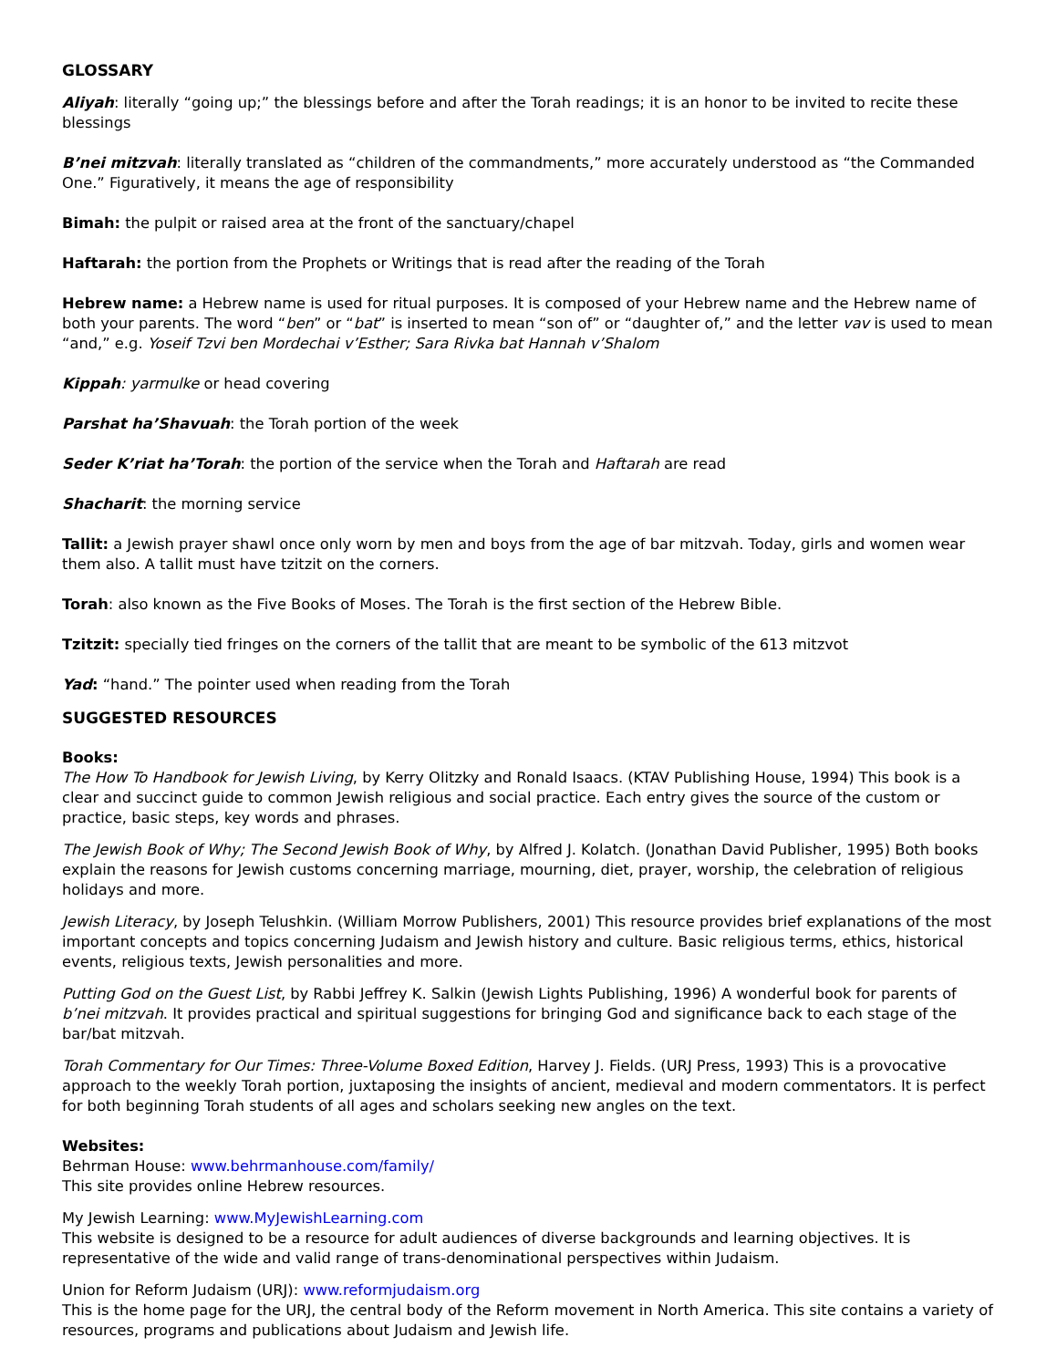GLOSSARY
Aliyah: literally “going up;” the blessings before and after the Torah readings; it is an honor to be invited to recite these blessings
B’nei mitzvah: literally translated as “children of the commandments,” more accurately understood as “the Commanded One.” Figuratively, it means the age of responsibility
Bimah: the pulpit or raised area at the front of the sanctuary/chapel
Haftarah: the portion from the Prophets or Writings that is read after the reading of the Torah
Hebrew name: a Hebrew name is used for ritual purposes. It is composed of your Hebrew name and the Hebrew name of both your parents. The word “ben” or “bat” is inserted to mean “son of” or “daughter of,” and the letter vav is used to mean “and,” e.g. Yoseif Tzvi ben Mordechai v’Esther; Sara Rivka bat Hannah v’Shalom
Kippah: yarmulke or head covering
Parshat ha’Shavuah: the Torah portion of the week
Seder K’riat ha’Torah: the portion of the service when the Torah and Haftarah are read
Shacharit: the morning service
Tallit: a Jewish prayer shawl once only worn by men and boys from the age of bar mitzvah. Today, girls and women wear them also. A tallit must have tzitzit on the corners.
Torah: also known as the Five Books of Moses. The Torah is the first section of the Hebrew Bible.
Tzitzit: specially tied fringes on the corners of the tallit that are meant to be symbolic of the 613 mitzvot
Yad: “hand.” The pointer used when reading from the Torah
SUGGESTED RESOURCES
Books:
The How To Handbook for Jewish Living, by Kerry Olitzky and Ronald Isaacs. (KTAV Publishing House, 1994) This book is a clear and succinct guide to common Jewish religious and social practice. Each entry gives the source of the custom or practice, basic steps, key words and phrases.
The Jewish Book of Why; The Second Jewish Book of Why, by Alfred J. Kolatch. (Jonathan David Publisher, 1995) Both books explain the reasons for Jewish customs concerning marriage, mourning, diet, prayer, worship, the celebration of religious holidays and more.
Jewish Literacy, by Joseph Telushkin. (William Morrow Publishers, 2001) This resource provides brief explanations of the most important concepts and topics concerning Judaism and Jewish history and culture. Basic religious terms, ethics, historical events, religious texts, Jewish personalities and more.
Putting God on the Guest List, by Rabbi Jeffrey K. Salkin (Jewish Lights Publishing, 1996) A wonderful book for parents of b’nei mitzvah. It provides practical and spiritual suggestions for bringing God and significance back to each stage of the bar/bat mitzvah.
Torah Commentary for Our Times: Three-Volume Boxed Edition, Harvey J. Fields. (URJ Press, 1993) This is a provocative approach to the weekly Torah portion, juxtaposing the insights of ancient, medieval and modern commentators. It is perfect for both beginning Torah students of all ages and scholars seeking new angles on the text.
Websites:
Behrman House: www.behrmanhouse.com/family/
This site provides online Hebrew resources.
My Jewish Learning: www.MyJewishLearning.com
This website is designed to be a resource for adult audiences of diverse backgrounds and learning objectives. It is representative of the wide and valid range of trans-denominational perspectives within Judaism.
Union for Reform Judaism (URJ): www.reformjudaism.org
This is the home page for the URJ, the central body of the Reform movement in North America. This site contains a variety of resources, programs and publications about Judaism and Jewish life.